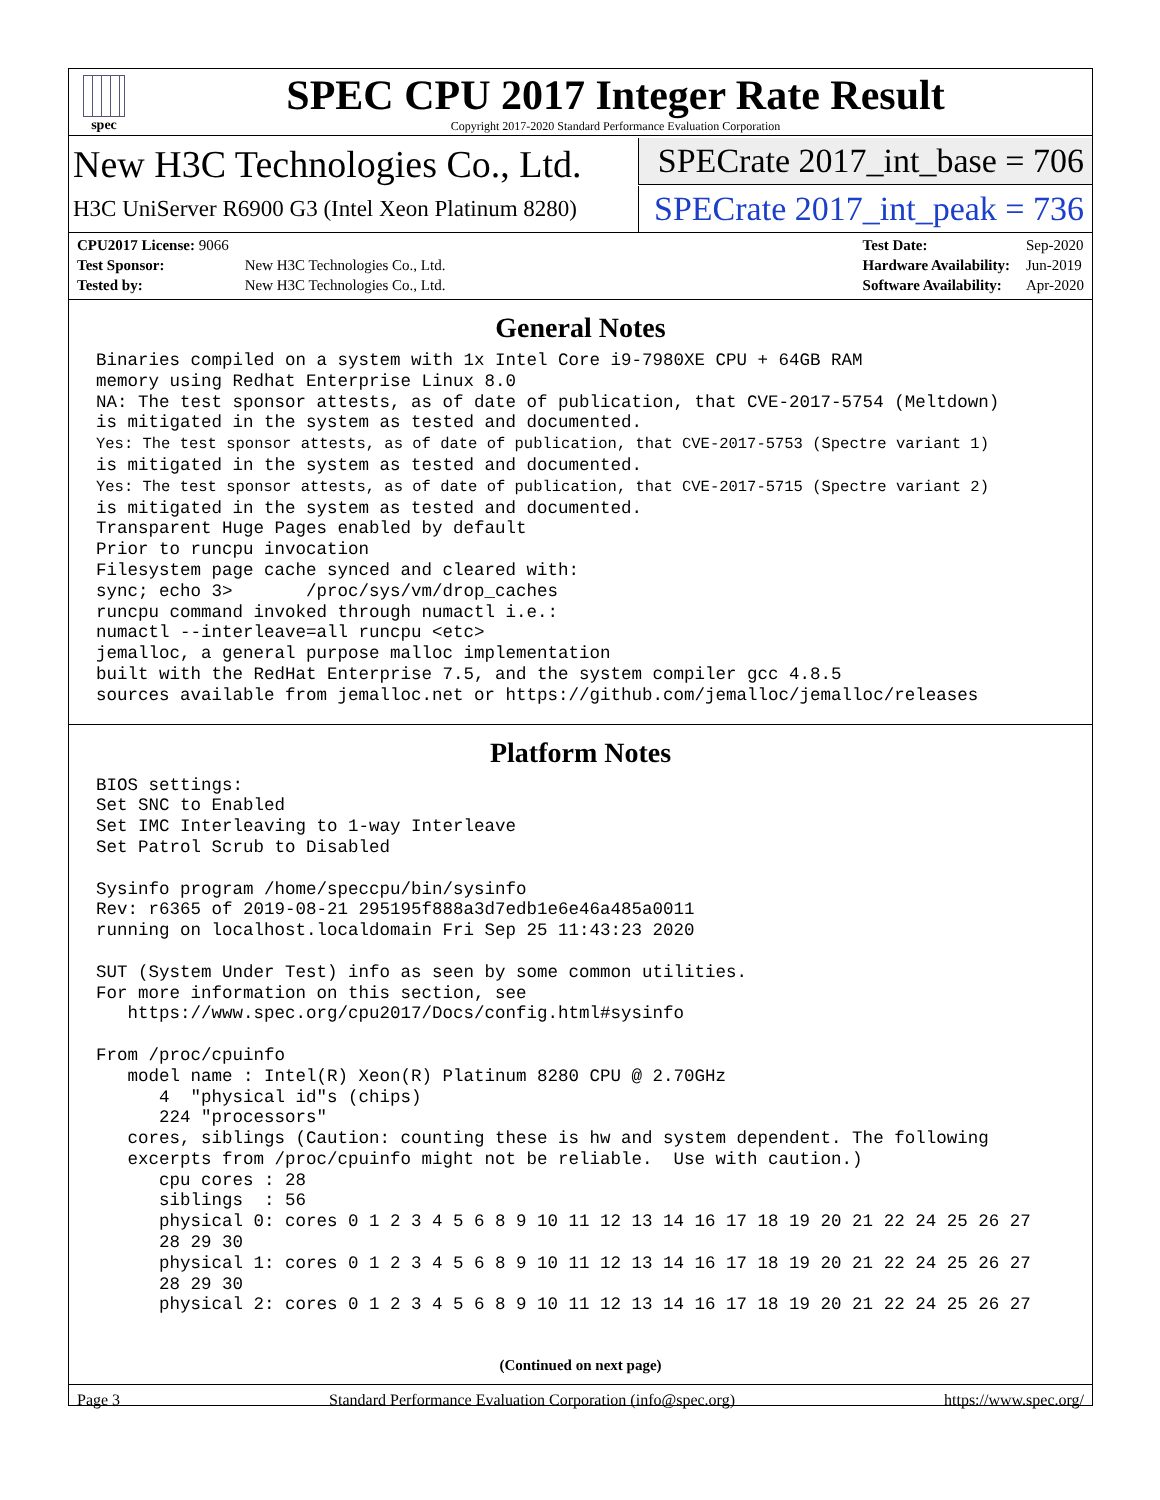spec
SPEC CPU 2017 Integer Rate Result
Copyright 2017-2020 Standard Performance Evaluation Corporation
New H3C Technologies Co., Ltd.
SPECrate 2017_int_base = 706
H3C UniServer R6900 G3 (Intel Xeon Platinum 8280)
SPECrate 2017_int_peak = 736
| CPU2017 License: 9066 | |
| Test Sponsor: | New H3C Technologies Co., Ltd. |
| Tested by: | New H3C Technologies Co., Ltd. |
| Test Date: | Sep-2020 |
| Hardware Availability: | Jun-2019 |
| Software Availability: | Apr-2020 |
General Notes
Binaries compiled on a system with 1x Intel Core i9-7980XE CPU + 64GB RAM
memory using Redhat Enterprise Linux 8.0
NA: The test sponsor attests, as of date of publication, that CVE-2017-5754 (Meltdown)
is mitigated in the system as tested and documented.
Yes: The test sponsor attests, as of date of publication, that CVE-2017-5753 (Spectre variant 1)
is mitigated in the system as tested and documented.
Yes: The test sponsor attests, as of date of publication, that CVE-2017-5715 (Spectre variant 2)
is mitigated in the system as tested and documented.
Transparent Huge Pages enabled by default
Prior to runcpu invocation
Filesystem page cache synced and cleared with:
sync; echo 3>       /proc/sys/vm/drop_caches
runcpu command invoked through numactl i.e.:
numactl --interleave=all runcpu <etc>
jemalloc, a general purpose malloc implementation
built with the RedHat Enterprise 7.5, and the system compiler gcc 4.8.5
sources available from jemalloc.net or https://github.com/jemalloc/jemalloc/releases
Platform Notes
BIOS settings:
Set SNC to Enabled
Set IMC Interleaving to 1-way Interleave
Set Patrol Scrub to Disabled

Sysinfo program /home/speccpu/bin/sysinfo
Rev: r6365 of 2019-08-21 295195f888a3d7edb1e6e46a485a0011
running on localhost.localdomain Fri Sep 25 11:43:23 2020

SUT (System Under Test) info as seen by some common utilities.
For more information on this section, see
   https://www.spec.org/cpu2017/Docs/config.html#sysinfo

From /proc/cpuinfo
   model name : Intel(R) Xeon(R) Platinum 8280 CPU @ 2.70GHz
      4  "physical id"s (chips)
      224 "processors"
   cores, siblings (Caution: counting these is hw and system dependent. The following
   excerpts from /proc/cpuinfo might not be reliable.  Use with caution.)
      cpu cores : 28
      siblings  : 56
      physical 0: cores 0 1 2 3 4 5 6 8 9 10 11 12 13 14 16 17 18 19 20 21 22 24 25 26 27
      28 29 30
      physical 1: cores 0 1 2 3 4 5 6 8 9 10 11 12 13 14 16 17 18 19 20 21 22 24 25 26 27
      28 29 30
      physical 2: cores 0 1 2 3 4 5 6 8 9 10 11 12 13 14 16 17 18 19 20 21 22 24 25 26 27
(Continued on next page)
Page 3 Standard Performance Evaluation Corporation (info@spec.org) https://www.spec.org/